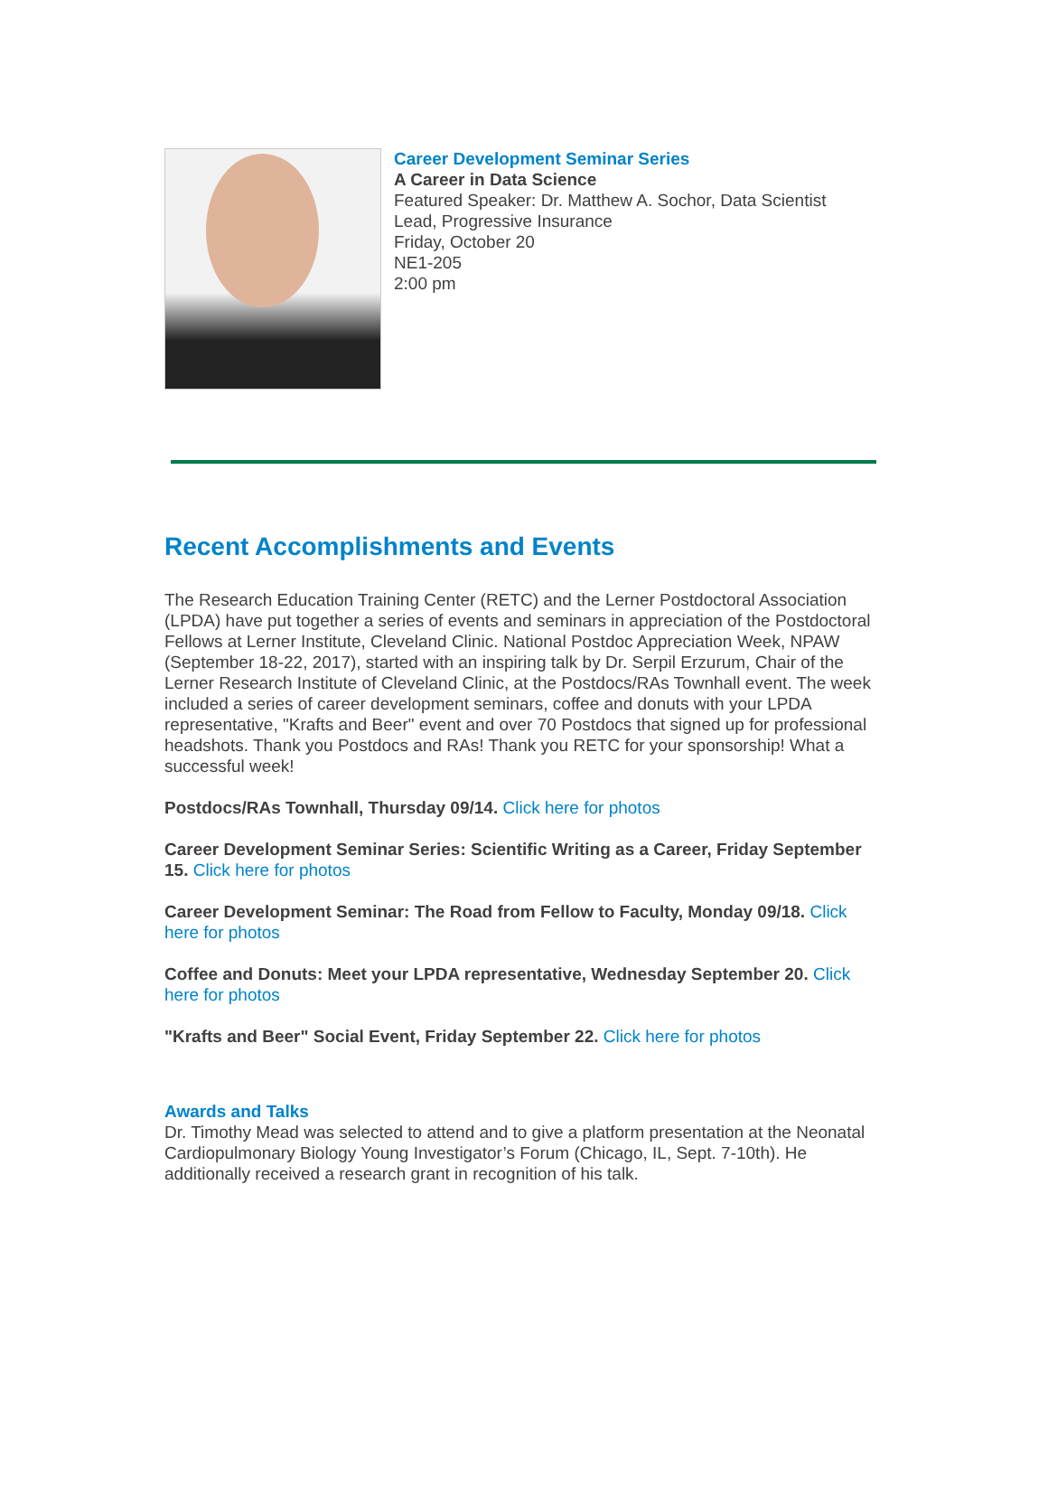Career Development Seminar Series
A Career in Data Science
Featured Speaker: Dr. Matthew A. Sochor, Data Scientist
Lead, Progressive Insurance
Friday, October 20
NE1-205
2:00 pm
Recent Accomplishments and Events
The Research Education Training Center (RETC) and the Lerner Postdoctoral Association (LPDA) have put together a series of events and seminars in appreciation of the Postdoctoral Fellows at Lerner Institute, Cleveland Clinic. National Postdoc Appreciation Week, NPAW (September 18-22, 2017), started with an inspiring talk by Dr. Serpil Erzurum, Chair of the Lerner Research Institute of Cleveland Clinic, at the Postdocs/RAs Townhall event. The week included a series of career development seminars, coffee and donuts with your LPDA representative, "Krafts and Beer" event and over 70 Postdocs that signed up for professional headshots. Thank you Postdocs and RAs! Thank you RETC for your sponsorship! What a successful week!
Postdocs/RAs Townhall, Thursday 09/14. Click here for photos
Career Development Seminar Series: Scientific Writing as a Career, Friday September 15. Click here for photos
Career Development Seminar: The Road from Fellow to Faculty, Monday 09/18. Click here for photos
Coffee and Donuts: Meet your LPDA representative, Wednesday September 20. Click here for photos
"Krafts and Beer" Social Event, Friday September 22. Click here for photos
Awards and Talks
Dr. Timothy Mead was selected to attend and to give a platform presentation at the Neonatal Cardiopulmonary Biology Young Investigator’s Forum (Chicago, IL, Sept. 7-10th). He additionally received a research grant in recognition of his talk.